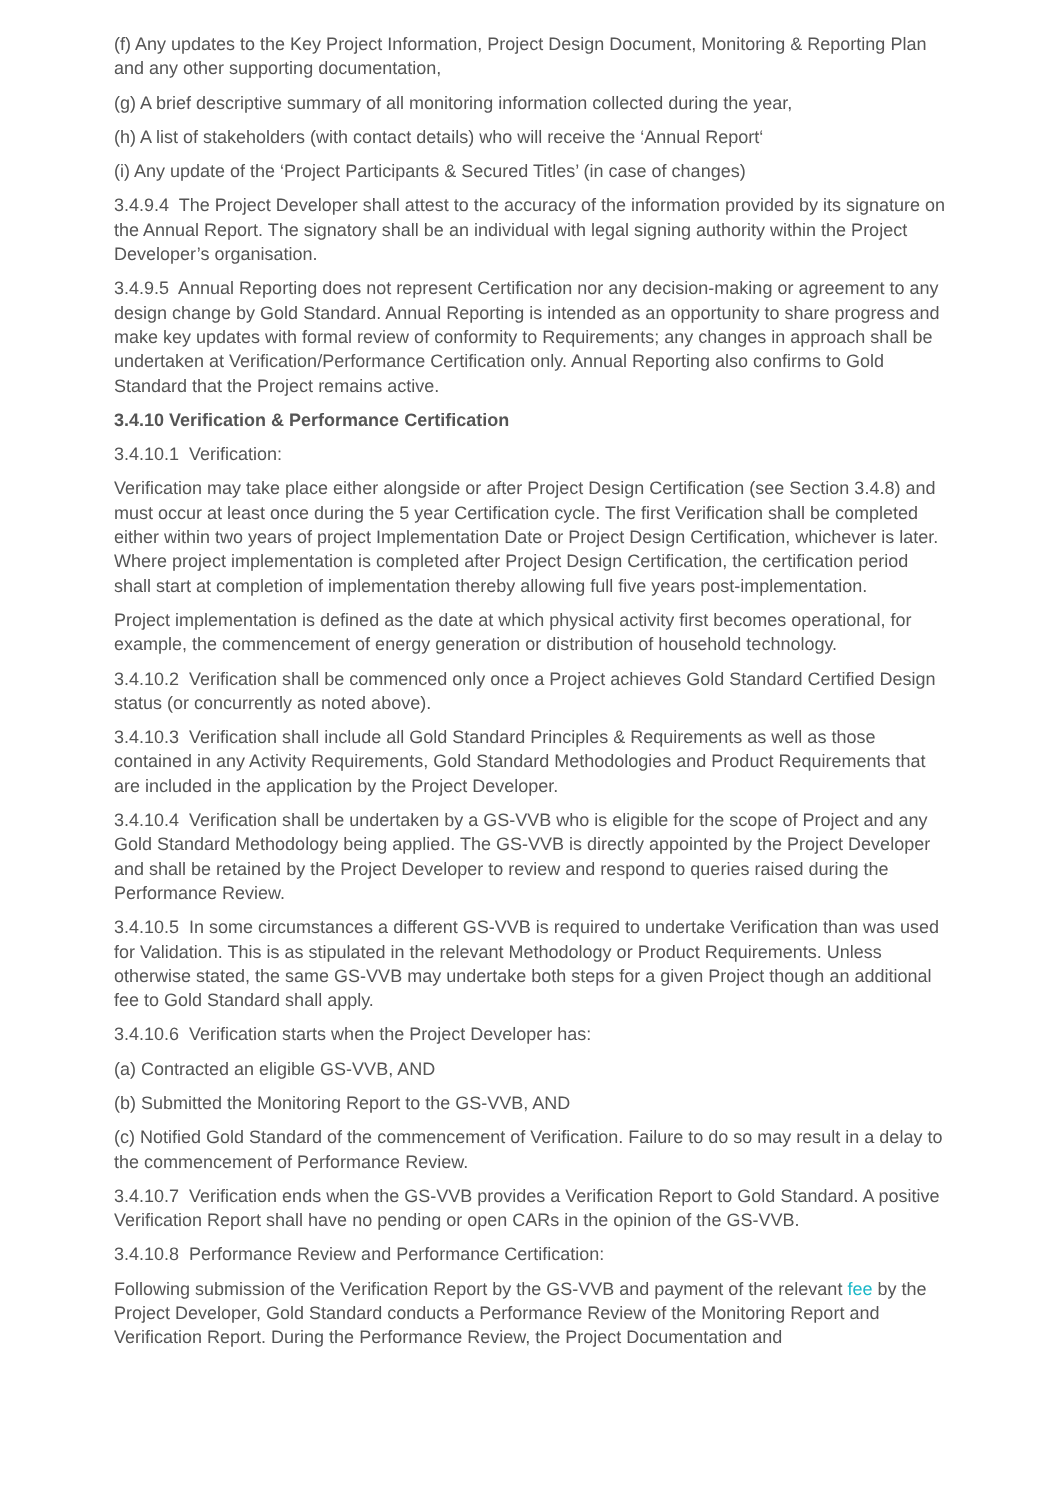(f) Any updates to the Key Project Information, Project Design Document, Monitoring & Reporting Plan and any other supporting documentation,
(g) A brief descriptive summary of all monitoring information collected during the year,
(h) A list of stakeholders (with contact details) who will receive the ‘Annual Report‘
(i) Any update of the ‘Project Participants & Secured Titles’ (in case of changes)
3.4.9.4 The Project Developer shall attest to the accuracy of the information provided by its signature on the Annual Report. The signatory shall be an individual with legal signing authority within the Project Developer’s organisation.
3.4.9.5 Annual Reporting does not represent Certification nor any decision-making or agreement to any design change by Gold Standard. Annual Reporting is intended as an opportunity to share progress and make key updates with formal review of conformity to Requirements; any changes in approach shall be undertaken at Verification/Performance Certification only. Annual Reporting also confirms to Gold Standard that the Project remains active.
3.4.10 Verification & Performance Certification
3.4.10.1 Verification:
Verification may take place either alongside or after Project Design Certification (see Section 3.4.8) and must occur at least once during the 5 year Certification cycle. The first Verification shall be completed either within two years of project Implementation Date or Project Design Certification, whichever is later. Where project implementation is completed after Project Design Certification, the certification period shall start at completion of implementation thereby allowing full five years post-implementation.
Project implementation is defined as the date at which physical activity first becomes operational, for example, the commencement of energy generation or distribution of household technology.
3.4.10.2 Verification shall be commenced only once a Project achieves Gold Standard Certified Design status (or concurrently as noted above).
3.4.10.3 Verification shall include all Gold Standard Principles & Requirements as well as those contained in any Activity Requirements, Gold Standard Methodologies and Product Requirements that are included in the application by the Project Developer.
3.4.10.4 Verification shall be undertaken by a GS-VVB who is eligible for the scope of Project and any Gold Standard Methodology being applied. The GS-VVB is directly appointed by the Project Developer and shall be retained by the Project Developer to review and respond to queries raised during the Performance Review.
3.4.10.5 In some circumstances a different GS-VVB is required to undertake Verification than was used for Validation. This is as stipulated in the relevant Methodology or Product Requirements. Unless otherwise stated, the same GS-VVB may undertake both steps for a given Project though an additional fee to Gold Standard shall apply.
3.4.10.6 Verification starts when the Project Developer has:
(a) Contracted an eligible GS-VVB, AND
(b) Submitted the Monitoring Report to the GS-VVB, AND
(c) Notified Gold Standard of the commencement of Verification. Failure to do so may result in a delay to the commencement of Performance Review.
3.4.10.7 Verification ends when the GS-VVB provides a Verification Report to Gold Standard. A positive Verification Report shall have no pending or open CARs in the opinion of the GS-VVB.
3.4.10.8 Performance Review and Performance Certification:
Following submission of the Verification Report by the GS-VVB and payment of the relevant fee by the Project Developer, Gold Standard conducts a Performance Review of the Monitoring Report and Verification Report. During the Performance Review, the Project Documentation and